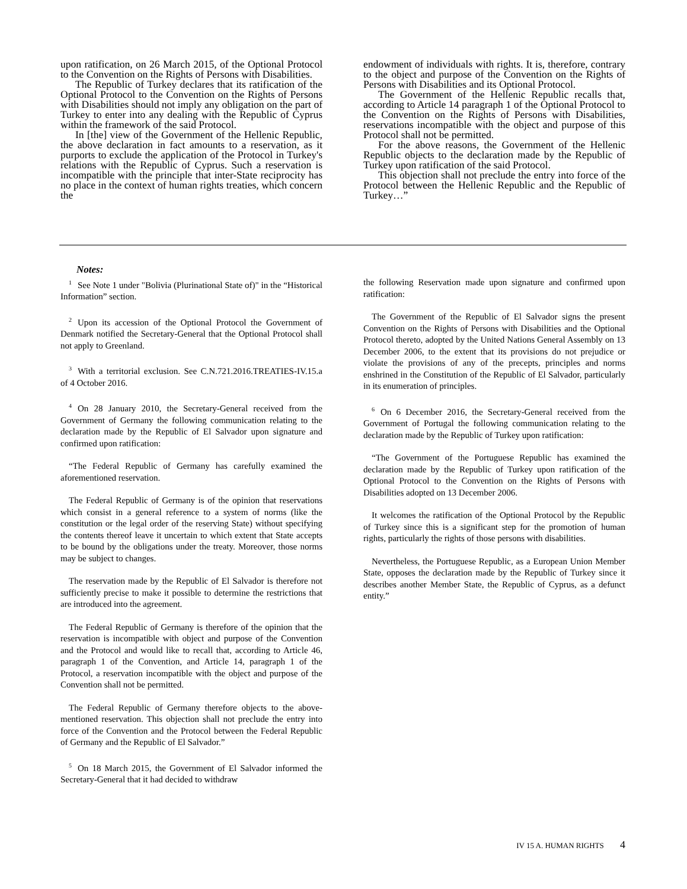upon ratification, on 26 March 2015, of the Optional Protocol to the Convention on the Rights of Persons with Disabilities.
The Republic of Turkey declares that its ratification of the Optional Protocol to the Convention on the Rights of Persons with Disabilities should not imply any obligation on the part of Turkey to enter into any dealing with the Republic of Cyprus within the framework of the said Protocol.
In [the] view of the Government of the Hellenic Republic, the above declaration in fact amounts to a reservation, as it purports to exclude the application of the Protocol in Turkey's relations with the Republic of Cyprus. Such a reservation is incompatible with the principle that inter-State reciprocity has no place in the context of human rights treaties, which concern the
endowment of individuals with rights. It is, therefore, contrary to the object and purpose of the Convention on the Rights of Persons with Disabilities and its Optional Protocol.
The Government of the Hellenic Republic recalls that, according to Article 14 paragraph 1 of the Optional Protocol to the Convention on the Rights of Persons with Disabilities, reservations incompatible with the object and purpose of this Protocol shall not be permitted.
For the above reasons, the Government of the Hellenic Republic objects to the declaration made by the Republic of Turkey upon ratification of the said Protocol.
This objection shall not preclude the entry into force of the Protocol between the Hellenic Republic and the Republic of Turkey…”
Notes:
<sup>1</sup> See Note 1 under "Bolivia (Plurinational State of)" in the “Historical Information” section.
<sup>2</sup> Upon its accession of the Optional Protocol the Government of Denmark notified the Secretary-General that the Optional Protocol shall not apply to Greenland.
<sup>3</sup> With a territorial exclusion. See C.N.721.2016.TREATIES-IV.15.a of 4 October 2016.
<sup>4</sup> On 28 January 2010, the Secretary-General received from the Government of Germany the following communication relating to the declaration made by the Republic of El Salvador upon signature and confirmed upon ratification:
“The Federal Republic of Germany has carefully examined the aforementioned reservation.
The Federal Republic of Germany is of the opinion that reservations which consist in a general reference to a system of norms (like the constitution or the legal order of the reserving State) without specifying the contents thereof leave it uncertain to which extent that State accepts to be bound by the obligations under the treaty. Moreover, those norms may be subject to changes.
The reservation made by the Republic of El Salvador is therefore not sufficiently precise to make it possible to determine the restrictions that are introduced into the agreement.
The Federal Republic of Germany is therefore of the opinion that the reservation is incompatible with object and purpose of the Convention and the Protocol and would like to recall that, according to Article 46, paragraph 1 of the Convention, and Article 14, paragraph 1 of the Protocol, a reservation incompatible with the object and purpose of the Convention shall not be permitted.
The Federal Republic of Germany therefore objects to the above-mentioned reservation. This objection shall not preclude the entry into force of the Convention and the Protocol between the Federal Republic of Germany and the Republic of El Salvador.”
<sup>5</sup> On 18 March 2015, the Government of El Salvador informed the Secretary-General that it had decided to withdraw
the following Reservation made upon signature and confirmed upon ratification:
The Government of the Republic of El Salvador signs the present Convention on the Rights of Persons with Disabilities and the Optional Protocol thereto, adopted by the United Nations General Assembly on 13 December 2006, to the extent that its provisions do not prejudice or violate the provisions of any of the precepts, principles and norms enshrined in the Constitution of the Republic of El Salvador, particularly in its enumeration of principles.
<sup>6</sup> On 6 December 2016, the Secretary-General received from the Government of Portugal the following communication relating to the declaration made by the Republic of Turkey upon ratification:
“The Government of the Portuguese Republic has examined the declaration made by the Republic of Turkey upon ratification of the Optional Protocol to the Convention on the Rights of Persons with Disabilities adopted on 13 December 2006.
It welcomes the ratification of the Optional Protocol by the Republic of Turkey since this is a significant step for the promotion of human rights, particularly the rights of those persons with disabilities.
Nevertheless, the Portuguese Republic, as a European Union Member State, opposes the declaration made by the Republic of Turkey since it describes another Member State, the Republic of Cyprus, as a defunct entity.”
IV 15 A. HUMAN RIGHTS 4